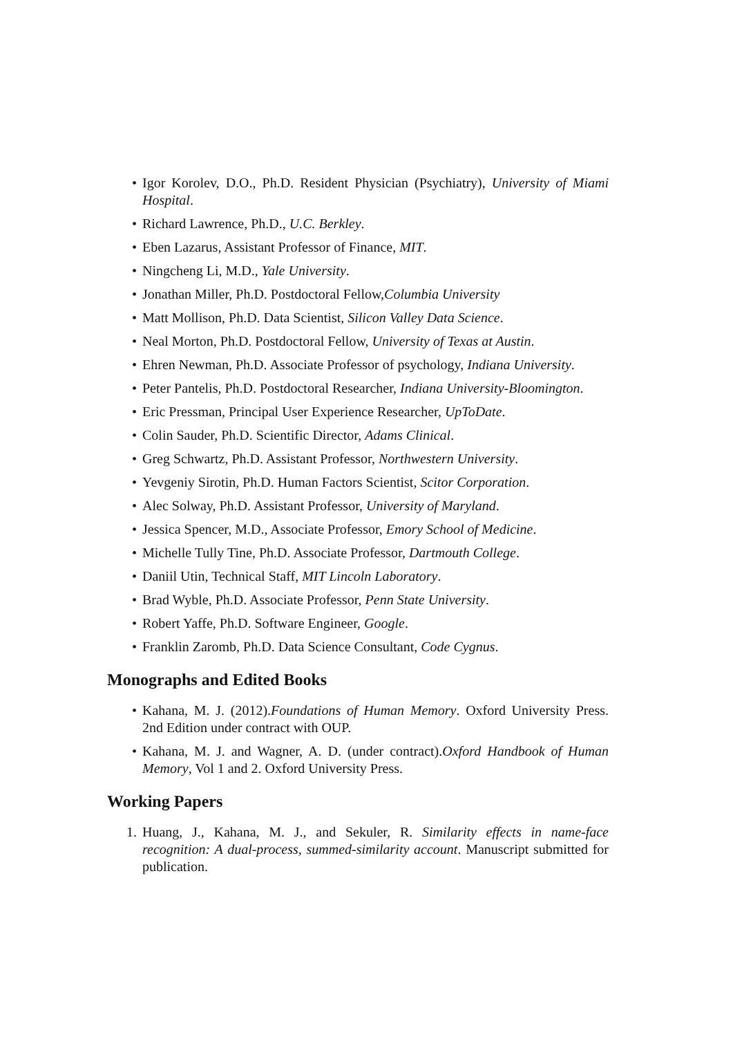• Igor Korolev, D.O., Ph.D. Resident Physician (Psychiatry), University of Miami Hospital.
• Richard Lawrence, Ph.D., U.C. Berkley.
• Eben Lazarus, Assistant Professor of Finance, MIT.
• Ningcheng Li, M.D., Yale University.
• Jonathan Miller, Ph.D. Postdoctoral Fellow,Columbia University
• Matt Mollison, Ph.D. Data Scientist, Silicon Valley Data Science.
• Neal Morton, Ph.D. Postdoctoral Fellow, University of Texas at Austin.
• Ehren Newman, Ph.D. Associate Professor of psychology, Indiana University.
• Peter Pantelis, Ph.D. Postdoctoral Researcher, Indiana University-Bloomington.
• Eric Pressman, Principal User Experience Researcher, UpToDate.
• Colin Sauder, Ph.D. Scientific Director, Adams Clinical.
• Greg Schwartz, Ph.D. Assistant Professor, Northwestern University.
• Yevgeniy Sirotin, Ph.D. Human Factors Scientist, Scitor Corporation.
• Alec Solway, Ph.D. Assistant Professor, University of Maryland.
• Jessica Spencer, M.D., Associate Professor, Emory School of Medicine.
• Michelle Tully Tine, Ph.D. Associate Professor, Dartmouth College.
• Daniil Utin, Technical Staff, MIT Lincoln Laboratory.
• Brad Wyble, Ph.D. Associate Professor, Penn State University.
• Robert Yaffe, Ph.D. Software Engineer, Google.
• Franklin Zaromb, Ph.D. Data Science Consultant, Code Cygnus.
Monographs and Edited Books
• Kahana, M. J. (2012).Foundations of Human Memory. Oxford University Press. 2nd Edition under contract with OUP.
• Kahana, M. J. and Wagner, A. D. (under contract).Oxford Handbook of Human Memory, Vol 1 and 2. Oxford University Press.
Working Papers
1. Huang, J., Kahana, M. J., and Sekuler, R. Similarity effects in name-face recognition: A dual-process, summed-similarity account. Manuscript submitted for publication.